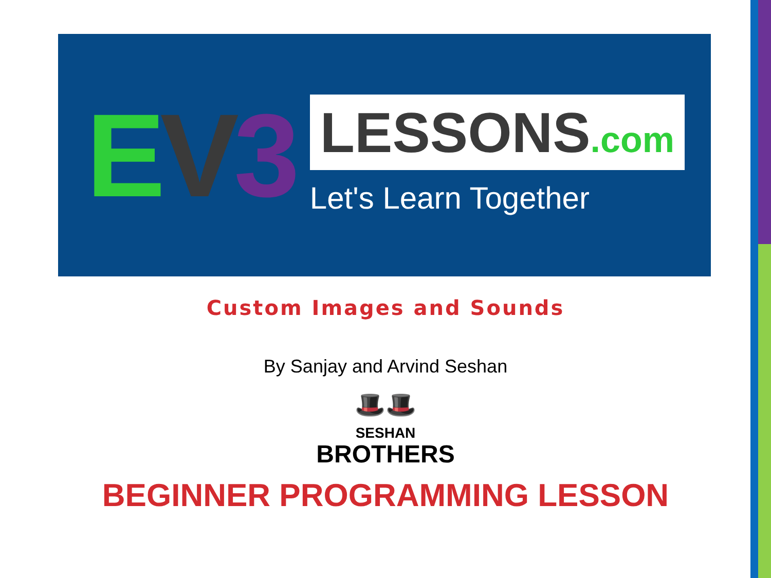EV 3
LESSONS.com
Let's Learn Together
Custom Images and Sounds
By Sanjay and Arvind Seshan
🎩🎩
SESHAN
BROTHERS
BEGINNER PROGRAMMING LESSON